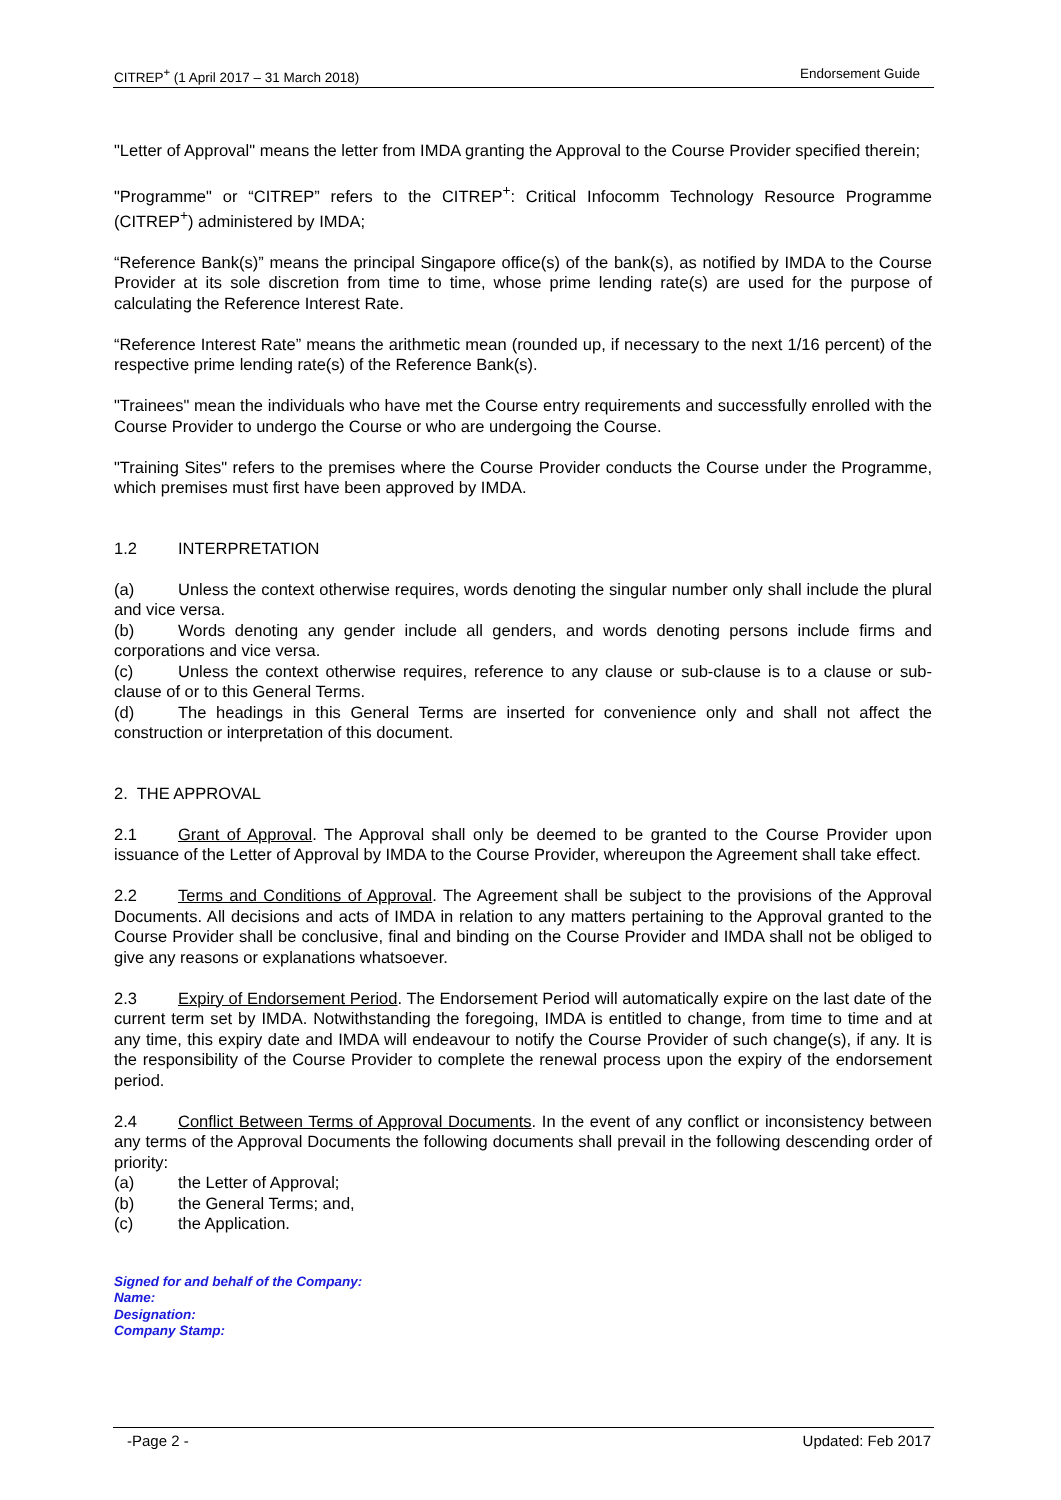CITREP<sup>+</sup> (1 April 2017 – 31 March 2018) Endorsement Guide
"Letter of Approval" means the letter from IMDA granting the Approval to the Course Provider specified therein;
"Programme" or “CITREP” refers to the CITREP<sup>+</sup>: Critical Infocomm Technology Resource Programme (CITREP<sup>+</sup>) administered by IMDA;
“Reference Bank(s)” means the principal Singapore office(s) of the bank(s), as notified by IMDA to the Course Provider at its sole discretion from time to time, whose prime lending rate(s) are used for the purpose of calculating the Reference Interest Rate.
“Reference Interest Rate” means the arithmetic mean (rounded up, if necessary to the next 1/16 percent) of the respective prime lending rate(s) of the Reference Bank(s).
"Trainees" mean the individuals who have met the Course entry requirements and successfully enrolled with the Course Provider to undergo the Course or who are undergoing the Course.
"Training Sites" refers to the premises where the Course Provider conducts the Course under the Programme, which premises must first have been approved by IMDA.
1.2 INTERPRETATION
(a) Unless the context otherwise requires, words denoting the singular number only shall include the plural and vice versa.
(b) Words denoting any gender include all genders, and words denoting persons include firms and corporations and vice versa.
(c) Unless the context otherwise requires, reference to any clause or sub-clause is to a clause or sub-clause of or to this General Terms.
(d) The headings in this General Terms are inserted for convenience only and shall not affect the construction or interpretation of this document.
2. THE APPROVAL
2.1 Grant of Approval. The Approval shall only be deemed to be granted to the Course Provider upon issuance of the Letter of Approval by IMDA to the Course Provider, whereupon the Agreement shall take effect.
2.2 Terms and Conditions of Approval. The Agreement shall be subject to the provisions of the Approval Documents. All decisions and acts of IMDA in relation to any matters pertaining to the Approval granted to the Course Provider shall be conclusive, final and binding on the Course Provider and IMDA shall not be obliged to give any reasons or explanations whatsoever.
2.3 Expiry of Endorsement Period. The Endorsement Period will automatically expire on the last date of the current term set by IMDA. Notwithstanding the foregoing, IMDA is entitled to change, from time to time and at any time, this expiry date and IMDA will endeavour to notify the Course Provider of such change(s), if any. It is the responsibility of the Course Provider to complete the renewal process upon the expiry of the endorsement period.
2.4 Conflict Between Terms of Approval Documents. In the event of any conflict or inconsistency between any terms of the Approval Documents the following documents shall prevail in the following descending order of priority:
(a) the Letter of Approval;
(b) the General Terms; and,
(c) the Application.
Signed for and behalf of the Company:
Name:
Designation:
Company Stamp:
-Page 2 - Updated: Feb 2017